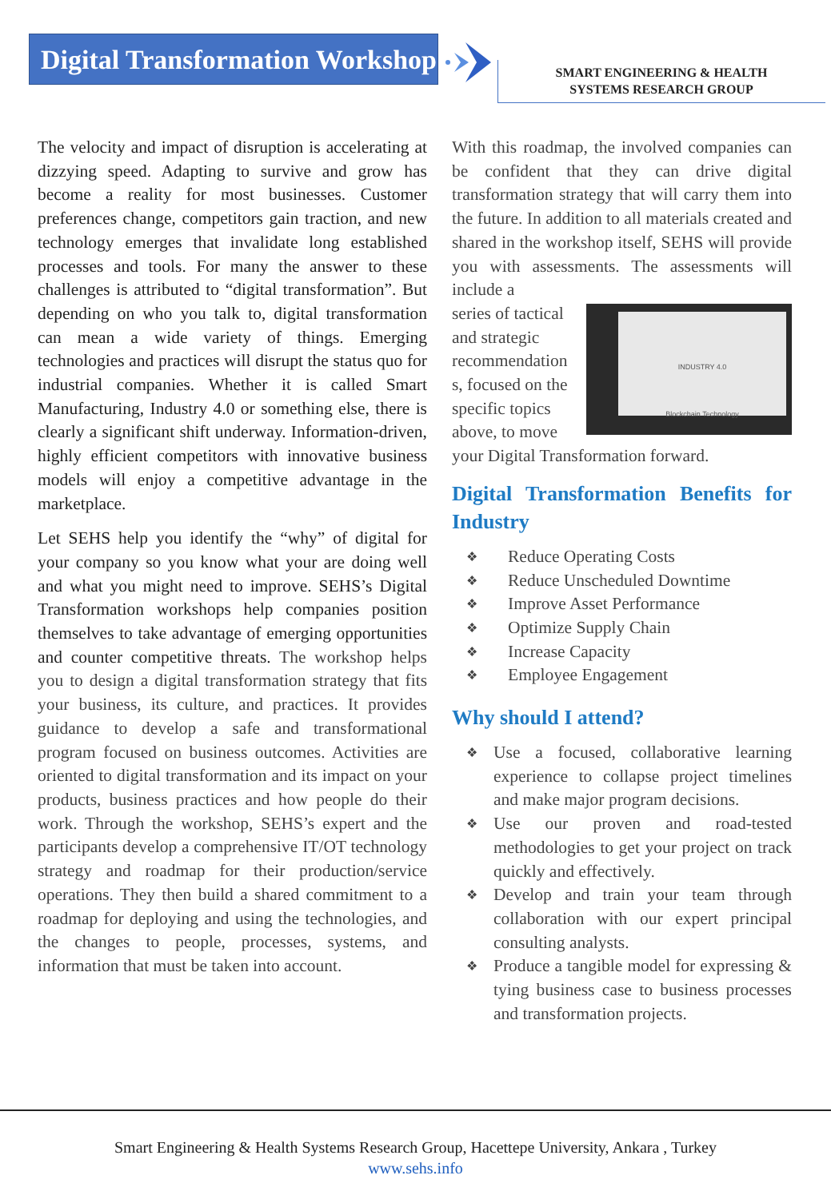Digital Transformation Workshop
SMART ENGINEERING & HEALTH
SYSTEMS RESEARCH GROUP
The velocity and impact of disruption is accelerating at dizzying speed. Adapting to survive and grow has become a reality for most businesses. Customer preferences change, competitors gain traction, and new technology emerges that invalidate long established processes and tools. For many the answer to these challenges is attributed to “digital transformation”. But depending on who you talk to, digital transformation can mean a wide variety of things. Emerging technologies and practices will disrupt the status quo for industrial companies. Whether it is called Smart Manufacturing, Industry 4.0 or something else, there is clearly a significant shift underway. Information-driven, highly efficient competitors with innovative business models will enjoy a competitive advantage in the marketplace.
Let SEHS help you identify the “why” of digital for your company so you know what your are doing well and what you might need to improve. SEHS’s Digital Transformation workshops help companies position themselves to take advantage of emerging opportunities and counter competitive threats. The workshop helps you to design a digital transformation strategy that fits your business, its culture, and practices. It provides guidance to develop a safe and transformational program focused on business outcomes. Activities are oriented to digital transformation and its impact on your products, business practices and how people do their work. Through the workshop, SEHS’s expert and the participants develop a comprehensive IT/OT technology strategy and roadmap for their production/service operations. They then build a shared commitment to a roadmap for deploying and using the technologies, and the changes to people, processes, systems, and information that must be taken into account.
With this roadmap, the involved companies can be confident that they can drive digital transformation strategy that will carry them into the future. In addition to all materials created and shared in the workshop itself, SEHS will provide you with assessments. The assessments will include a
INDUSTRY 4.0
Blockchain Technology
series of tactical and strategic recommendation s, focused on the specific topics above, to move your Digital Transformation forward.
Digital Transformation Benefits for Industry
❖ Reduce Operating Costs
❖ Reduce Unscheduled Downtime
❖ Improve Asset Performance
❖ Optimize Supply Chain
❖ Increase Capacity
❖ Employee Engagement
Why should I attend?
❖ Use a focused, collaborative learning experience to collapse project timelines and make major program decisions.
❖ Use our proven and road-tested methodologies to get your project on track quickly and effectively.
❖ Develop and train your team through collaboration with our expert principal consulting analysts.
❖ Produce a tangible model for expressing & tying business case to business processes and transformation projects.
Smart Engineering & Health Systems Research Group, Hacettepe University, Ankara , Turkey
www.sehs.info